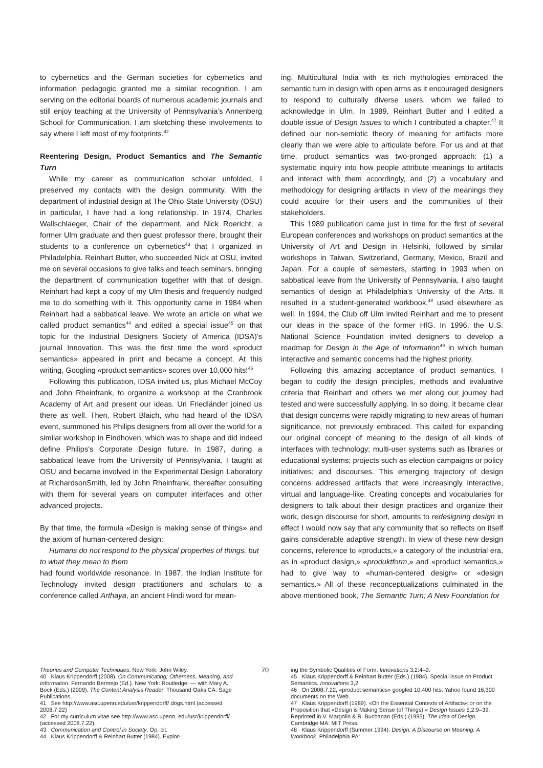to cybernetics and the German societies for cybernetics and information pedagogic granted me a similar recognition. I am serving on the editorial boards of numerous academic journals and still enjoy teaching at the University of Pennsylvania's Annenberg School for Communication. I am sketching these involvements to say where I left most of my footprints.<sup>42</sup>
Reentering Design, Product Semantics and The Semantic Turn
While my career as communication scholar unfolded, I preserved my contacts with the design community. With the department of industrial design at The Ohio State University (OSU) in particular, I have had a long relationship. In 1974, Charles Wallschlaeger, Chair of the department, and Nick Roericht, a former Ulm graduate and then guest professor there, brought their students to a conference on cybernetics<sup>43</sup> that I organized in Philadelphia. Reinhart Butter, who succeeded Nick at OSU, invited me on several occasions to give talks and teach seminars, bringing the department of communication together with that of design. Reinhart had kept a copy of my Ulm thesis and frequently nudged me to do something with it. This opportunity came in 1984 when Reinhart had a sabbatical leave. We wrote an article on what we called product semantics<sup>44</sup> and edited a special issue<sup>45</sup> on that topic for the Industrial Designers Society of America (IDSA)'s journal Innovation. This was the first time the word «product semantics» appeared in print and became a concept. At this writing, Googling «product semantics» scores over 10,000 hits!<sup>46</sup>
Following this publication, IDSA invited us, plus Michael McCoy and John Rheinfrank, to organize a workshop at the Cranbrook Academy of Art and present our ideas. Uri Friedländer joined us there as well. Then, Robert Blaich, who had heard of the IDSA event, summoned his Philips designers from all over the world for a similar workshop in Eindhoven, which was to shape and did indeed define Philips's Corporate Design future. In 1987, during a sabbatical leave from the University of Pennsylvania, I taught at OSU and became involved in the Experimental Design Laboratory at RichardsonSmith, led by John Rheinfrank, thereafter consulting with them for several years on computer interfaces and other advanced projects.
By that time, the formula «Design is making sense of things» and the axiom of human-centered design:
Humans do not respond to the physical properties of things, but to what they mean to them
had found worldwide resonance. In 1987, the Indian Institute for Technology invited design practitioners and scholars to a conference called Arthaya, an ancient Hindi word for mean-
ing. Multicultural India with its rich mythologies embraced the semantic turn in design with open arms as it encouraged designers to respond to culturally diverse users, whom we failed to acknowledge in Ulm. In 1989, Reinhart Butter and I edited a double issue of Design Issues to which I contributed a chapter.<sup>47</sup> It defined our non-semiotic theory of meaning for artifacts more clearly than we were able to articulate before. For us and at that time, product semantics was two-pronged approach: (1) a systematic inquiry into how people attribute meanings to artifacts and interact with them accordingly, and (2) a vocabulary and methodology for designing artifacts in view of the meanings they could acquire for their users and the communities of their stakeholders.
This 1989 publication came just in time for the first of several European conferences and workshops on product semantics at the University of Art and Design in Helsinki, followed by similar workshops in Taiwan, Switzerland, Germany, Mexico, Brazil and Japan. For a couple of semesters, starting in 1993 when on sabbatical leave from the University of Pennsylvania, I also taught semantics of design at Philadelphia's University of the Arts. It resulted in a student-generated workbook,<sup>48</sup> used elsewhere as well. In 1994, the Club off Ulm invited Reinhart and me to present our ideas in the space of the former HfG. In 1996, the U.S. National Science Foundation invited designers to develop a roadmap for Design in the Age of Information<sup>49</sup> in which human interactive and semantic concerns had the highest priority.
Following this amazing acceptance of product semantics, I began to codify the design principles, methods and evaluative criteria that Reinhart and others we met along our journey had tested and were successfully applying. In so doing, it became clear that design concerns were rapidly migrating to new areas of human significance, not previously embraced. This called for expanding our original concept of meaning to the design of all kinds of interfaces with technology; multi-user systems such as libraries or educational systems; projects such as election campaigns or policy initiatives; and discourses. This emerging trajectory of design concerns addressed artifacts that were increasingly interactive, virtual and language-like. Creating concepts and vocabularies for designers to talk about their design practices and organize their work, design discourse for short, amounts to redesigning design in effect I would now say that any community that so reflects on itself gains considerable adaptive strength. In view of these new design concerns, reference to «products,» a category of the industrial era, as in «product design,» «produktform,» and «product semantics,» had to give way to «human-centered design» or «design semantics.» All of these reconceptualizations culminated in the above mentioned book, The Semantic Turn; A New Foundation for
Theories and Computer Techniques. New York: John Wiley.
40 Klaus Krippendorff (2008). On Communicating; Otherness, Meaning, and Information. Fernando Bermejo (Ed.). New York: Routledge; — with Mary A. Bock (Eds.) (2009). The Content Analysis Reader. Thousand Oaks CA: Sage Publications.
41 See http://www.asc.upenn.edu/usr/krippendorff/ dogs.html (accessed 2008.7.22)
42 For my curriculum vitae see http://www.asc.upenn. edu/usr/krippendorff/ (accessed 2008.7.22).
43 Communication and Control in Society. Op. cit.
44 Klaus Krippendorff & Reinhart Butter (1984). Explor-
70
ing the Symbolic Qualities of Form. Innovations 3,2:4–9.
45 Klaus Krippendorff & Reinhart Butter (Eds.) (1984). Special Issue on Product Semantics. Innovations 3,2.
46 On 2008.7.22, «product semantics» googled 10,400 hits. Yahoo found 16,300 documents on the Web.
47 Klaus Krippendorff (1989). «On the Essential Contexts of Artifacts« or on the Proposition that »Design is Making Sense (of Things).« Design Issues 5,2:9–39. Reprinted in V. Margolin & R. Buchanan (Eds.) (1995). The Idea of Design. Cambridge MA: MIT Press.
48 Klaus Krippendorff (Summer 1994). Design: A Discourse on Meaning. A Workbook. Philadelphia PA: